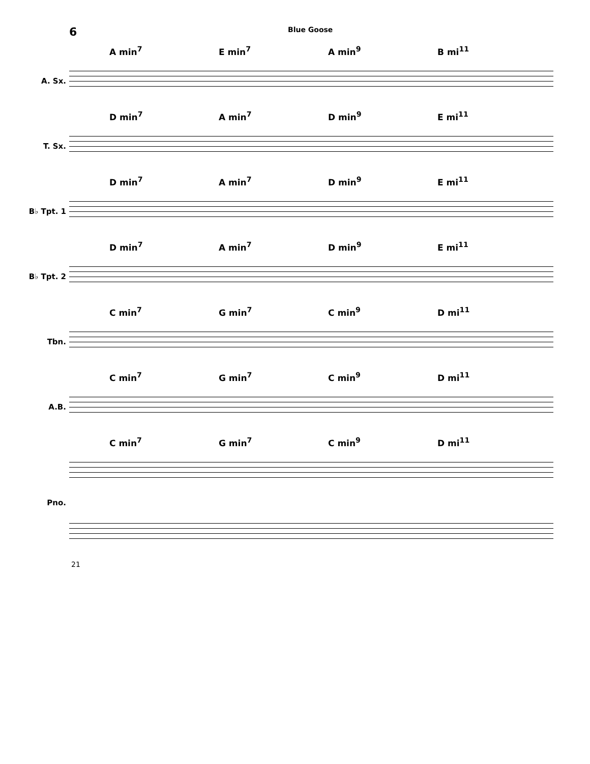6
Blue Goose
A min<sup>7</sup> E min<sup>7</sup> A min<sup>9</sup> B mi<sup>11</sup>
A. Sx.
D min<sup>7</sup> A min<sup>7</sup> D min<sup>9</sup> E mi<sup>11</sup>
T. Sx.
D min<sup>7</sup> A min<sup>7</sup> D min<sup>9</sup> E mi<sup>11</sup>
B♭ Tpt. 1
D min<sup>7</sup> A min<sup>7</sup> D min<sup>9</sup> E mi<sup>11</sup>
B♭ Tpt. 2
C min<sup>7</sup> G min<sup>7</sup> C min<sup>9</sup> D mi<sup>11</sup>
Tbn.
C min<sup>7</sup> G min<sup>7</sup> C min<sup>9</sup> D mi<sup>11</sup>
A.B.
C min<sup>7</sup> G min<sup>7</sup> C min<sup>9</sup> D mi<sup>11</sup>
Pno.
21